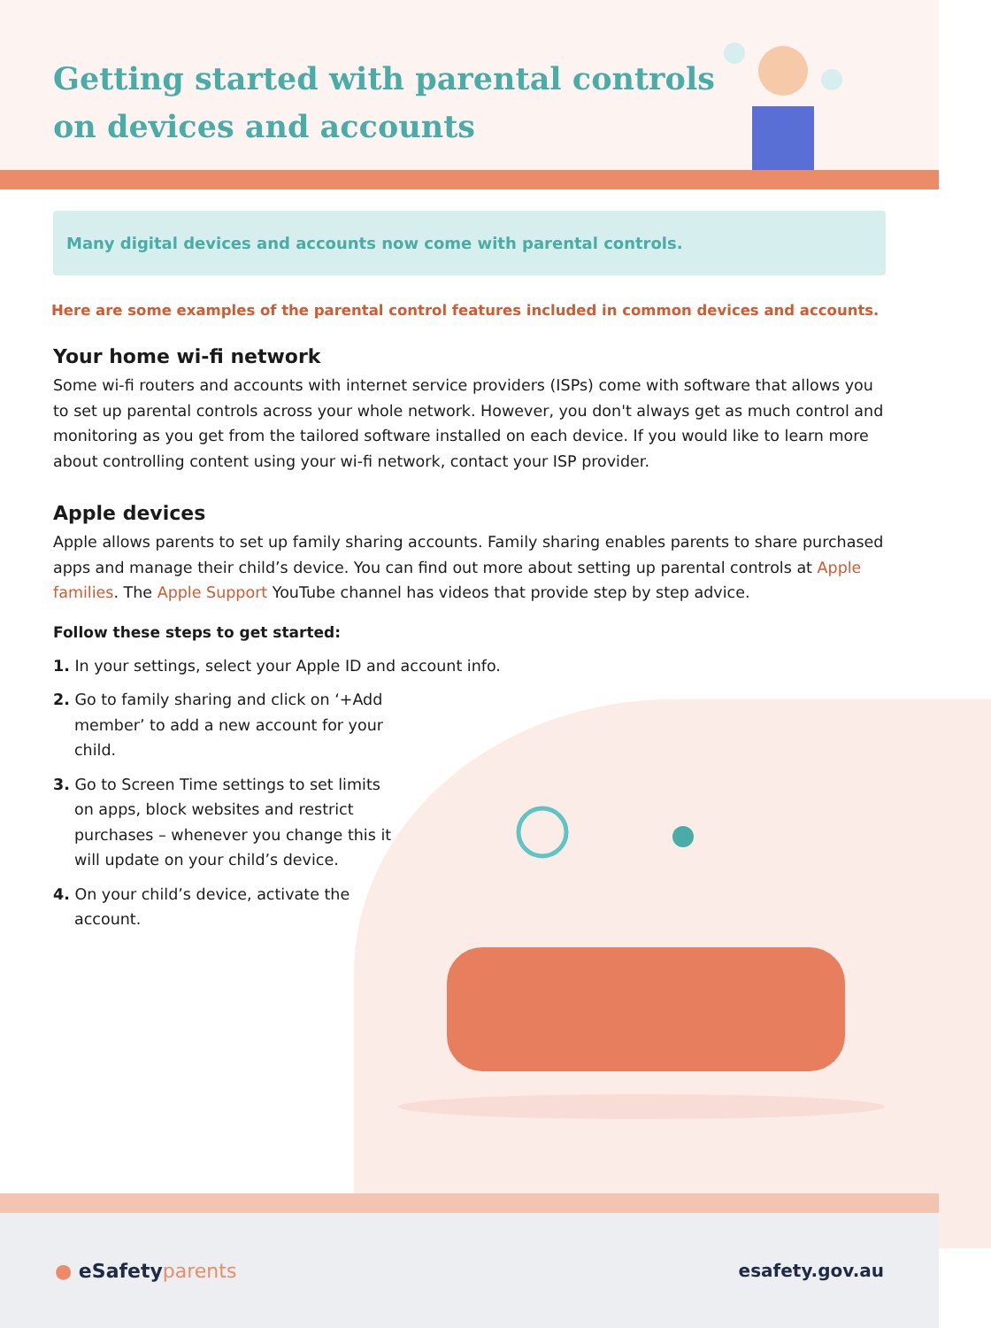Getting started with parental controls
on devices and accounts
Many digital devices and accounts now come with parental controls.
Here are some examples of the parental control features included in common devices and accounts.
Your home wi-fi network
Some wi-fi routers and accounts with internet service providers (ISPs) come with software that allows you to set up parental controls across your whole network. However, you don't always get as much control and monitoring as you get from the tailored software installed on each device. If you would like to learn more about controlling content using your wi-fi network, contact your ISP provider.
Apple devices
Apple allows parents to set up family sharing accounts. Family sharing enables parents to share purchased apps and manage their child’s device. You can find out more about setting up parental controls at Apple families. The Apple Support YouTube channel has videos that provide step by step advice.
Follow these steps to get started:
1. In your settings, select your Apple ID and account info.
2. Go to family sharing and click on ‘+Add member’ to add a new account for your child.
3. Go to Screen Time settings to set limits on apps, block websites and restrict purchases – whenever you change this it will update on your child’s device.
4. On your child’s device, activate the account.
● eSafetyparents esafety.gov.au